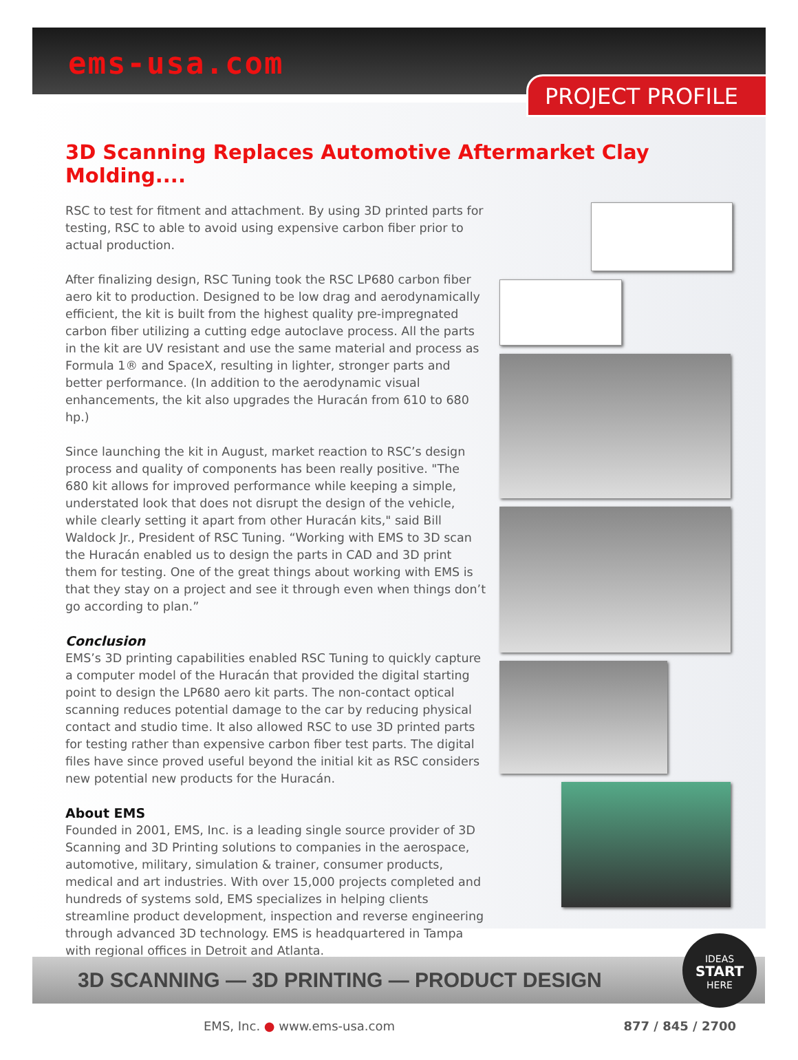ems-usa.com
PROJECT PROFILE
3D Scanning Replaces Automotive Aftermarket Clay Molding....
RSC to test for fitment and attachment. By using 3D printed parts for testing, RSC to able to avoid using expensive carbon fiber prior to actual production.
After finalizing design, RSC Tuning took the RSC LP680 carbon fiber aero kit to production. Designed to be low drag and aerodynamically efficient, the kit is built from the highest quality pre-impregnated carbon fiber utilizing a cutting edge autoclave process. All the parts in the kit are UV resistant and use the same material and process as Formula 1® and SpaceX, resulting in lighter, stronger parts and better performance. (In addition to the aerodynamic visual enhancements, the kit also upgrades the Huracán from 610 to 680 hp.)
Since launching the kit in August, market reaction to RSC’s design process and quality of components has been really positive. "The 680 kit allows for improved performance while keeping a simple, understated look that does not disrupt the design of the vehicle, while clearly setting it apart from other Huracán kits," said Bill Waldock Jr., President of RSC Tuning. “Working with EMS to 3D scan the Huracán enabled us to design the parts in CAD and 3D print them for testing. One of the great things about working with EMS is that they stay on a project and see it through even when things don’t go according to plan.”
Conclusion
EMS’s 3D printing capabilities enabled RSC Tuning to quickly capture a computer model of the Huracán that provided the digital starting point to design the LP680 aero kit parts. The non-contact optical scanning reduces potential damage to the car by reducing physical contact and studio time. It also allowed RSC to use 3D printed parts for testing rather than expensive carbon fiber test parts. The digital files have since proved useful beyond the initial kit as RSC considers new potential new products for the Huracán.
About EMS
Founded in 2001, EMS, Inc. is a leading single source provider of 3D Scanning and 3D Printing solutions to companies in the aerospace, automotive, military, simulation & trainer, consumer products, medical and art industries. With over 15,000 projects completed and hundreds of systems sold, EMS specializes in helping clients streamline product development, inspection and reverse engineering through advanced 3D technology. EMS is headquartered in Tampa with regional offices in Detroit and Atlanta.
3D SCANNING — 3D PRINTING — PRODUCT DESIGN
IDEAS
START
HERE
EMS, Inc. ● www.ems-usa.com 877 / 845 / 2700